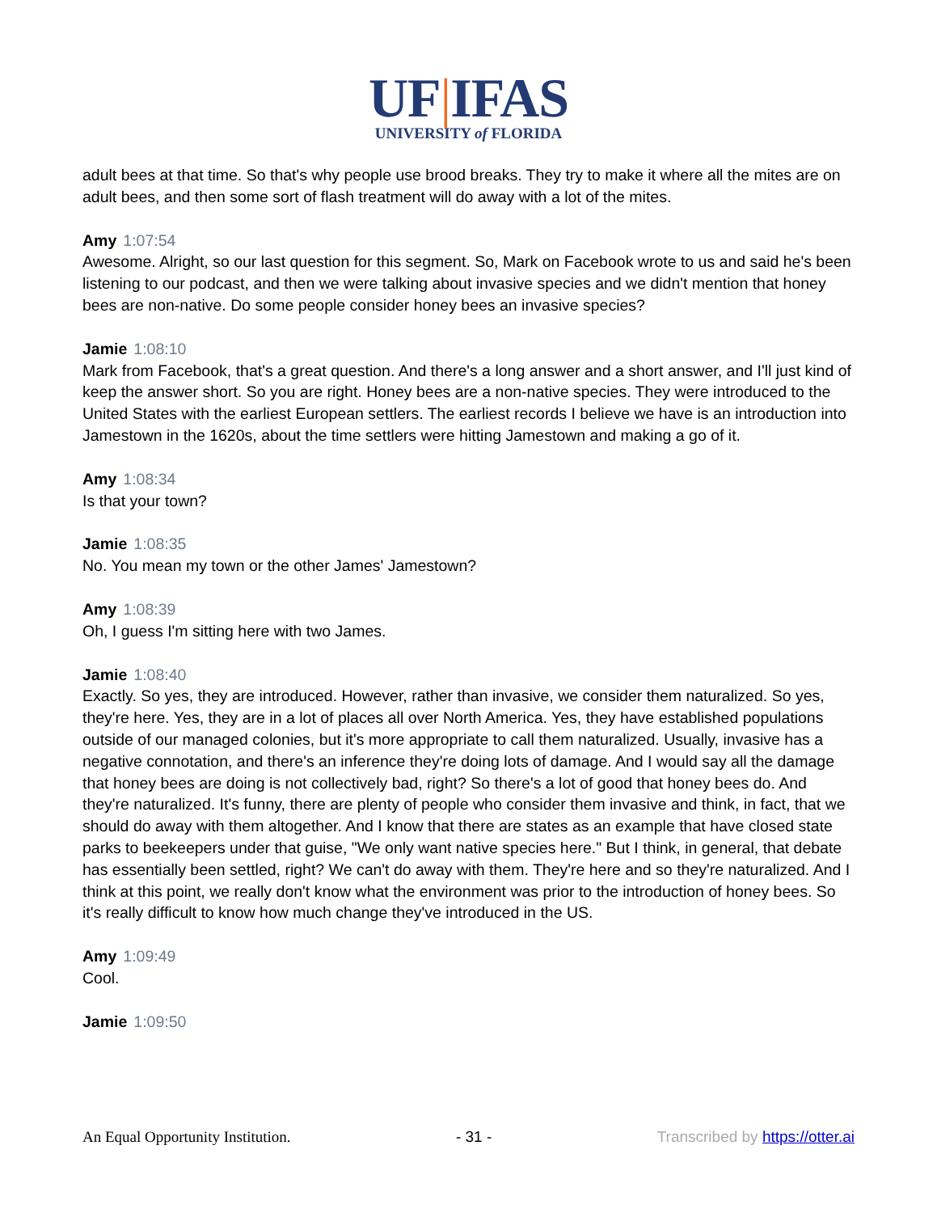UF|IFAS
UNIVERSITY of FLORIDA
adult bees at that time. So that's why people use brood breaks. They try to make it where all the mites are on adult bees, and then some sort of flash treatment will do away with a lot of the mites.
Amy 1:07:54
Awesome. Alright, so our last question for this segment. So, Mark on Facebook wrote to us and said he's been listening to our podcast, and then we were talking about invasive species and we didn't mention that honey bees are non-native. Do some people consider honey bees an invasive species?
Jamie 1:08:10
Mark from Facebook, that's a great question. And there's a long answer and a short answer, and I'll just kind of keep the answer short. So you are right. Honey bees are a non-native species. They were introduced to the United States with the earliest European settlers. The earliest records I believe we have is an introduction into Jamestown in the 1620s, about the time settlers were hitting Jamestown and making a go of it.
Amy 1:08:34
Is that your town?
Jamie 1:08:35
No. You mean my town or the other James' Jamestown?
Amy 1:08:39
Oh, I guess I'm sitting here with two James.
Jamie 1:08:40
Exactly. So yes, they are introduced. However, rather than invasive, we consider them naturalized. So yes, they're here. Yes, they are in a lot of places all over North America. Yes, they have established populations outside of our managed colonies, but it's more appropriate to call them naturalized. Usually, invasive has a negative connotation, and there's an inference they're doing lots of damage. And I would say all the damage that honey bees are doing is not collectively bad, right? So there's a lot of good that honey bees do. And they're naturalized. It's funny, there are plenty of people who consider them invasive and think, in fact, that we should do away with them altogether. And I know that there are states as an example that have closed state parks to beekeepers under that guise, "We only want native species here." But I think, in general, that debate has essentially been settled, right? We can't do away with them. They're here and so they're naturalized. And I think at this point, we really don't know what the environment was prior to the introduction of honey bees. So it's really difficult to know how much change they've introduced in the US.
Amy 1:09:49
Cool.
Jamie 1:09:50
An Equal Opportunity Institution. - 31 - Transcribed by https://otter.ai